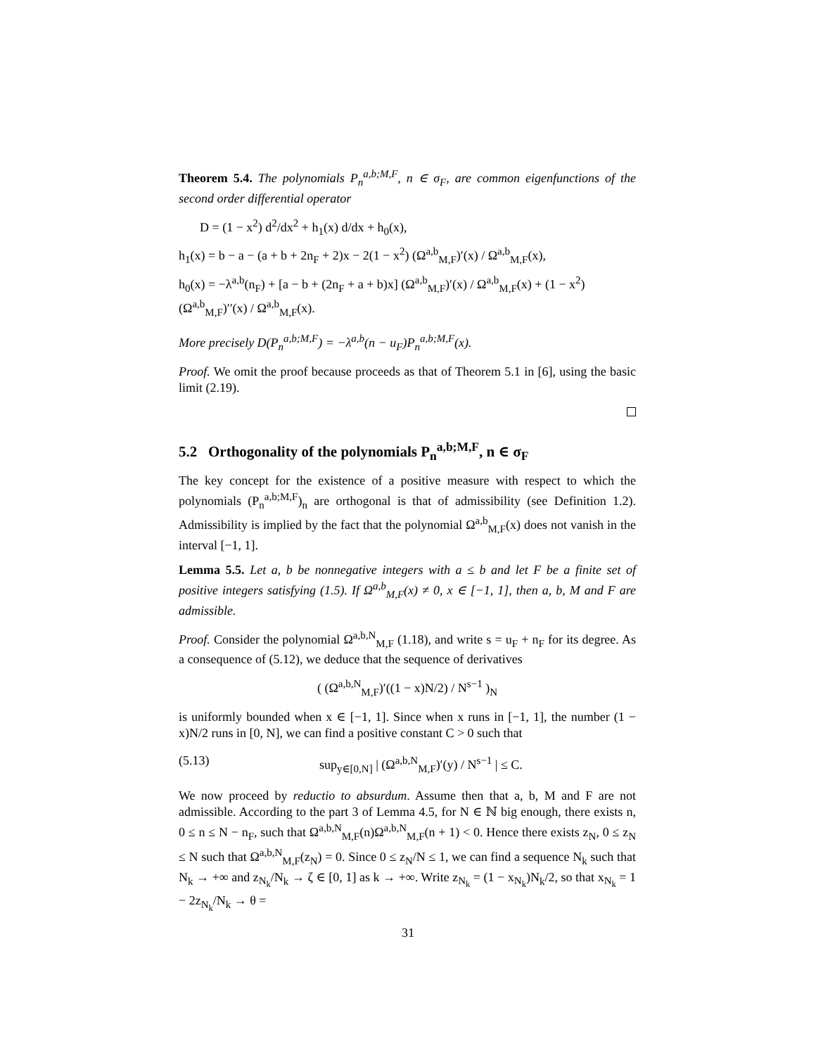Theorem 5.4. The polynomials P<sub>n</sub><sup>a,b;M,F</sup>, n ∈ σ<sub>F</sub>, are common eigenfunctions of the second order differential operator
D = (1 − x<sup>2</sup>) d<sup>2</sup>/dx<sup>2</sup> + h<sub>1</sub>(x) d/dx + h<sub>0</sub>(x),
h<sub>1</sub>(x) = b − a − (a + b + 2n<sub>F</sub> + 2)x − 2(1 − x<sup>2</sup>) (Ω<sup>a,b</sup><sub>M,F</sub>)′(x) / Ω<sup>a,b</sup><sub>M,F</sub>(x),
h<sub>0</sub>(x) = −λ<sup>a,b</sup>(n<sub>F</sub>) + [a − b + (2n<sub>F</sub> + a + b)x] (Ω<sup>a,b</sup><sub>M,F</sub>)′(x) / Ω<sup>a,b</sup><sub>M,F</sub>(x) + (1 − x<sup>2</sup>) (Ω<sup>a,b</sup><sub>M,F</sub>)′′(x) / Ω<sup>a,b</sup><sub>M,F</sub>(x).
More precisely D(P<sub>n</sub><sup>a,b;M,F</sup>) = −λ<sup>a,b</sup>(n − u<sub>F</sub>)P<sub>n</sub><sup>a,b;M,F</sup>(x).
Proof. We omit the proof because proceeds as that of Theorem 5.1 in [6], using the basic limit (2.19).
5.2 Orthogonality of the polynomials P<sub>n</sub><sup>a,b;M,F</sup>, n ∈ σ<sub>F</sub>
The key concept for the existence of a positive measure with respect to which the polynomials (P<sub>n</sub><sup>a,b;M,F</sup>)<sub>n</sub> are orthogonal is that of admissibility (see Definition 1.2). Admissibility is implied by the fact that the polynomial Ω<sup>a,b</sup><sub>M,F</sub>(x) does not vanish in the interval [−1, 1].
Lemma 5.5. Let a, b be nonnegative integers with a ≤ b and let F be a finite set of positive integers satisfying (1.5). If Ω<sup>a,b</sup><sub>M,F</sub>(x) ≠ 0, x ∈ [−1, 1], then a, b, M and F are admissible.
Proof. Consider the polynomial Ω<sup>a,b,N</sup><sub>M,F</sub> (1.18), and write s = u<sub>F</sub> + n<sub>F</sub> for its degree. As a consequence of (5.12), we deduce that the sequence of derivatives
( (Ω<sup>a,b,N</sup><sub>M,F</sub>)′((1 − x)N/2) / N<sup>s−1</sup> )<sub>N</sub>
is uniformly bounded when x ∈ [−1, 1]. Since when x runs in [−1, 1], the number (1 − x)N/2 runs in [0, N], we can find a positive constant C > 0 such that
(5.13) sup<sub>y∈[0,N]</sub> | (Ω<sup>a,b,N</sup><sub>M,F</sub>)′(y) / N<sup>s−1</sup> | ≤ C.
We now proceed by reductio to absurdum. Assume then that a, b, M and F are not admissible. According to the part 3 of Lemma 4.5, for N ∈ ℕ big enough, there exists n, 0 ≤ n ≤ N − n<sub>F</sub>, such that Ω<sup>a,b,N</sup><sub>M,F</sub>(n)Ω<sup>a,b,N</sup><sub>M,F</sub>(n + 1) < 0. Hence there exists z<sub>N</sub>, 0 ≤ z<sub>N</sub> ≤ N such that Ω<sup>a,b,N</sup><sub>M,F</sub>(z<sub>N</sub>) = 0. Since 0 ≤ z<sub>N</sub>/N ≤ 1, we can find a sequence N<sub>k</sub> such that N<sub>k</sub> → +∞ and z<sub>N<sub>k</sub></sub>/N<sub>k</sub> → ζ ∈ [0, 1] as k → +∞. Write z<sub>N<sub>k</sub></sub> = (1 − x<sub>N<sub>k</sub></sub>)N<sub>k</sub>/2, so that x<sub>N<sub>k</sub></sub> = 1 − 2z<sub>N<sub>k</sub></sub>/N<sub>k</sub> → θ =
31